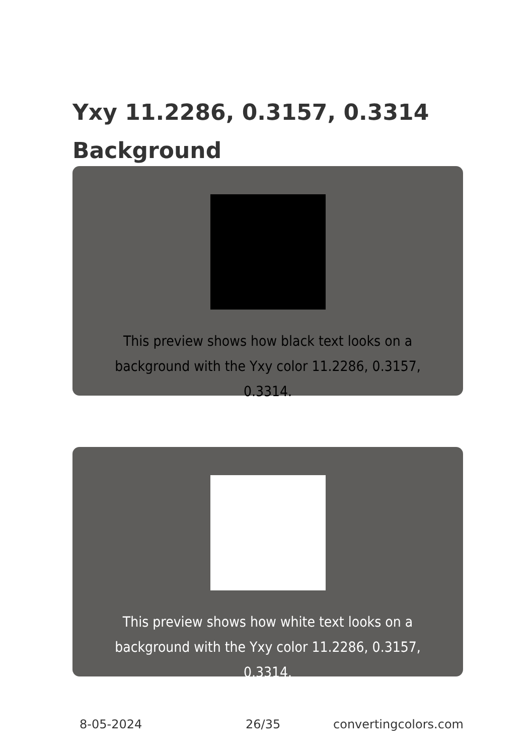Yxy 11.2286, 0.3157, 0.3314 Background
This preview shows how black text looks on a background with the Yxy color 11.2286, 0.3157, 0.3314.
This preview shows how white text looks on a background with the Yxy color 11.2286, 0.3157, 0.3314.
8-05-2024 26/35 convertingcolors.com